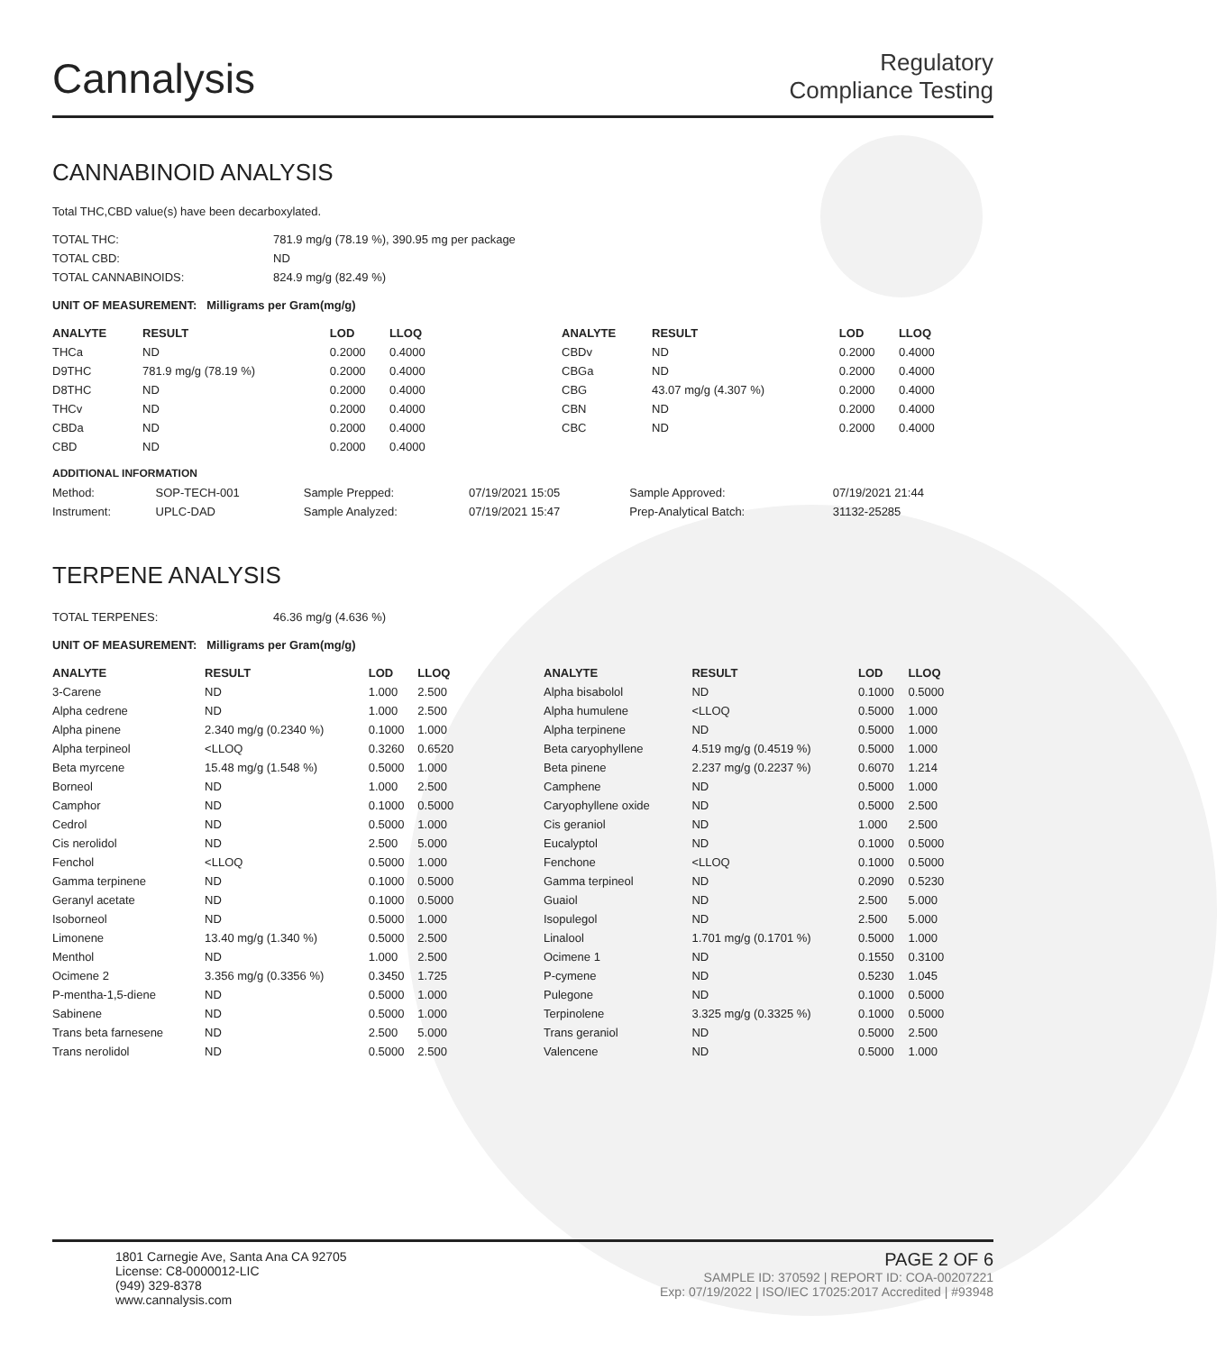Cannalysis
Regulatory
Compliance Testing
CANNABINOID ANALYSIS
Total THC,CBD value(s) have been decarboxylated.
| TOTAL THC: | 781.9 mg/g (78.19 %), 390.95 mg per package |
| TOTAL CBD: | ND |
| TOTAL CANNABINOIDS: | 824.9 mg/g (82.49 %) |
UNIT OF MEASUREMENT: Milligrams per Gram(mg/g)
| ANALYTE | RESULT | LOD | LLOQ |
| --- | --- | --- | --- |
| THCa | ND | 0.2000 | 0.4000 |
| D9THC | 781.9 mg/g (78.19 %) | 0.2000 | 0.4000 |
| D8THC | ND | 0.2000 | 0.4000 |
| THCv | ND | 0.2000 | 0.4000 |
| CBDa | ND | 0.2000 | 0.4000 |
| CBD | ND | 0.2000 | 0.4000 |
| ANALYTE | RESULT | LOD | LLOQ |
| --- | --- | --- | --- |
| CBDv | ND | 0.2000 | 0.4000 |
| CBGa | ND | 0.2000 | 0.4000 |
| CBG | 43.07 mg/g (4.307 %) | 0.2000 | 0.4000 |
| CBN | ND | 0.2000 | 0.4000 |
| CBC | ND | 0.2000 | 0.4000 |
ADDITIONAL INFORMATION
| Method: | SOP-TECH-001 | Sample Prepped: | 07/19/2021 15:05 | Sample Approved: | 07/19/2021 21:44 |
| Instrument: | UPLC-DAD | Sample Analyzed: | 07/19/2021 15:47 | Prep-Analytical Batch: | 31132-25285 |
TERPENE ANALYSIS
| TOTAL TERPENES: | 46.36 mg/g (4.636 %) |
UNIT OF MEASUREMENT: Milligrams per Gram(mg/g)
| ANALYTE | RESULT | LOD | LLOQ |
| --- | --- | --- | --- |
| 3-Carene | ND | 1.000 | 2.500 |
| Alpha cedrene | ND | 1.000 | 2.500 |
| Alpha pinene | 2.340 mg/g (0.2340 %) | 0.1000 | 1.000 |
| Alpha terpineol | <LLOQ | 0.3260 | 0.6520 |
| Beta myrcene | 15.48 mg/g (1.548 %) | 0.5000 | 1.000 |
| Borneol | ND | 1.000 | 2.500 |
| Camphor | ND | 0.1000 | 0.5000 |
| Cedrol | ND | 0.5000 | 1.000 |
| Cis nerolidol | ND | 2.500 | 5.000 |
| Fenchol | <LLOQ | 0.5000 | 1.000 |
| Gamma terpinene | ND | 0.1000 | 0.5000 |
| Geranyl acetate | ND | 0.1000 | 0.5000 |
| Isoborneol | ND | 0.5000 | 1.000 |
| Limonene | 13.40 mg/g (1.340 %) | 0.5000 | 2.500 |
| Menthol | ND | 1.000 | 2.500 |
| Ocimene 2 | 3.356 mg/g (0.3356 %) | 0.3450 | 1.725 |
| P-mentha-1,5-diene | ND | 0.5000 | 1.000 |
| Sabinene | ND | 0.5000 | 1.000 |
| Trans beta farnesene | ND | 2.500 | 5.000 |
| Trans nerolidol | ND | 0.5000 | 2.500 |
| ANALYTE | RESULT | LOD | LLOQ |
| --- | --- | --- | --- |
| Alpha bisabolol | ND | 0.1000 | 0.5000 |
| Alpha humulene | <LLOQ | 0.5000 | 1.000 |
| Alpha terpinene | ND | 0.5000 | 1.000 |
| Beta caryophyllene | 4.519 mg/g (0.4519 %) | 0.5000 | 1.000 |
| Beta pinene | 2.237 mg/g (0.2237 %) | 0.6070 | 1.214 |
| Camphene | ND | 0.5000 | 1.000 |
| Caryophyllene oxide | ND | 0.5000 | 2.500 |
| Cis geraniol | ND | 1.000 | 2.500 |
| Eucalyptol | ND | 0.1000 | 0.5000 |
| Fenchone | <LLOQ | 0.1000 | 0.5000 |
| Gamma terpineol | ND | 0.2090 | 0.5230 |
| Guaiol | ND | 2.500 | 5.000 |
| Isopulegol | ND | 2.500 | 5.000 |
| Linalool | 1.701 mg/g (0.1701 %) | 0.5000 | 1.000 |
| Ocimene 1 | ND | 0.1550 | 0.3100 |
| P-cymene | ND | 0.5230 | 1.045 |
| Pulegone | ND | 0.1000 | 0.5000 |
| Terpinolene | 3.325 mg/g (0.3325 %) | 0.1000 | 0.5000 |
| Trans geraniol | ND | 0.5000 | 2.500 |
| Valencene | ND | 0.5000 | 1.000 |
1801 Carnegie Ave, Santa Ana CA 92705
License: C8-0000012-LIC
(949) 329-8378
www.cannalysis.com
PAGE 2 OF 6
SAMPLE ID: 370592 | REPORT ID: COA-00207221
Exp: 07/19/2022 | ISO/IEC 17025:2017 Accredited | #93948